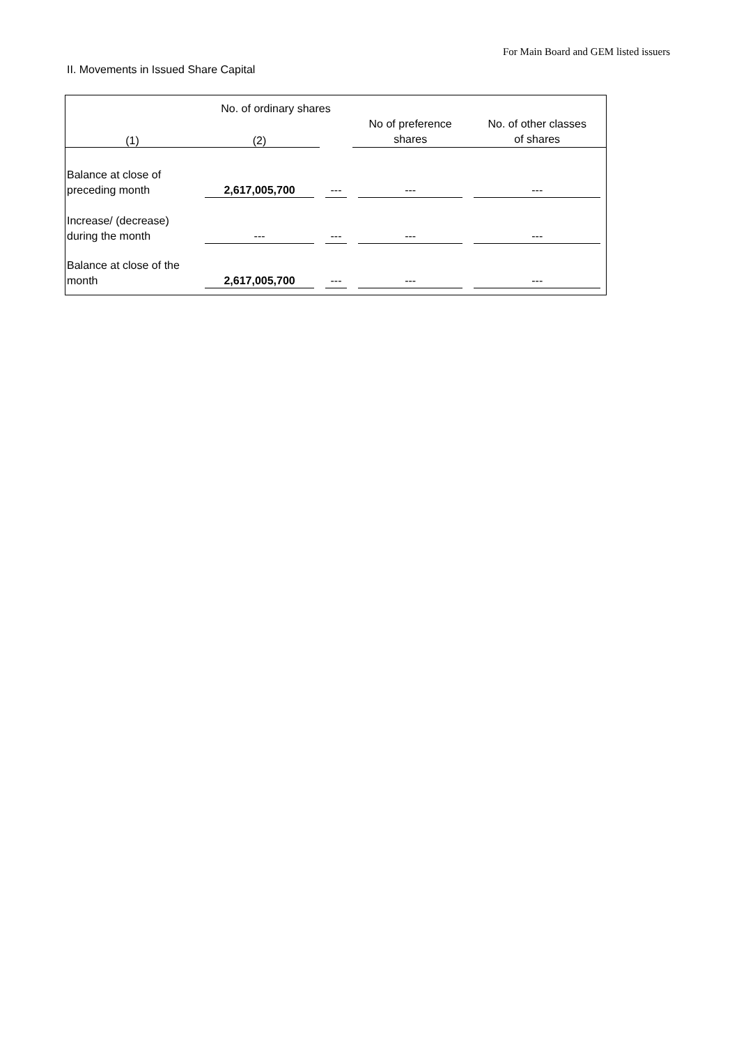For Main Board and GEM listed issuers
II. Movements in Issued Share Capital
| | No. of ordinary shares | | No of preference shares | No. of other classes of shares |
| --- | --- | --- | --- | --- |
| (1) | (2) | | | |
| Balance at close of preceding month | 2,617,005,700 | --- | --- | --- |
| Increase/ (decrease) during the month | --- | --- | --- | --- |
| Balance at close of the month | 2,617,005,700 | --- | --- | --- |